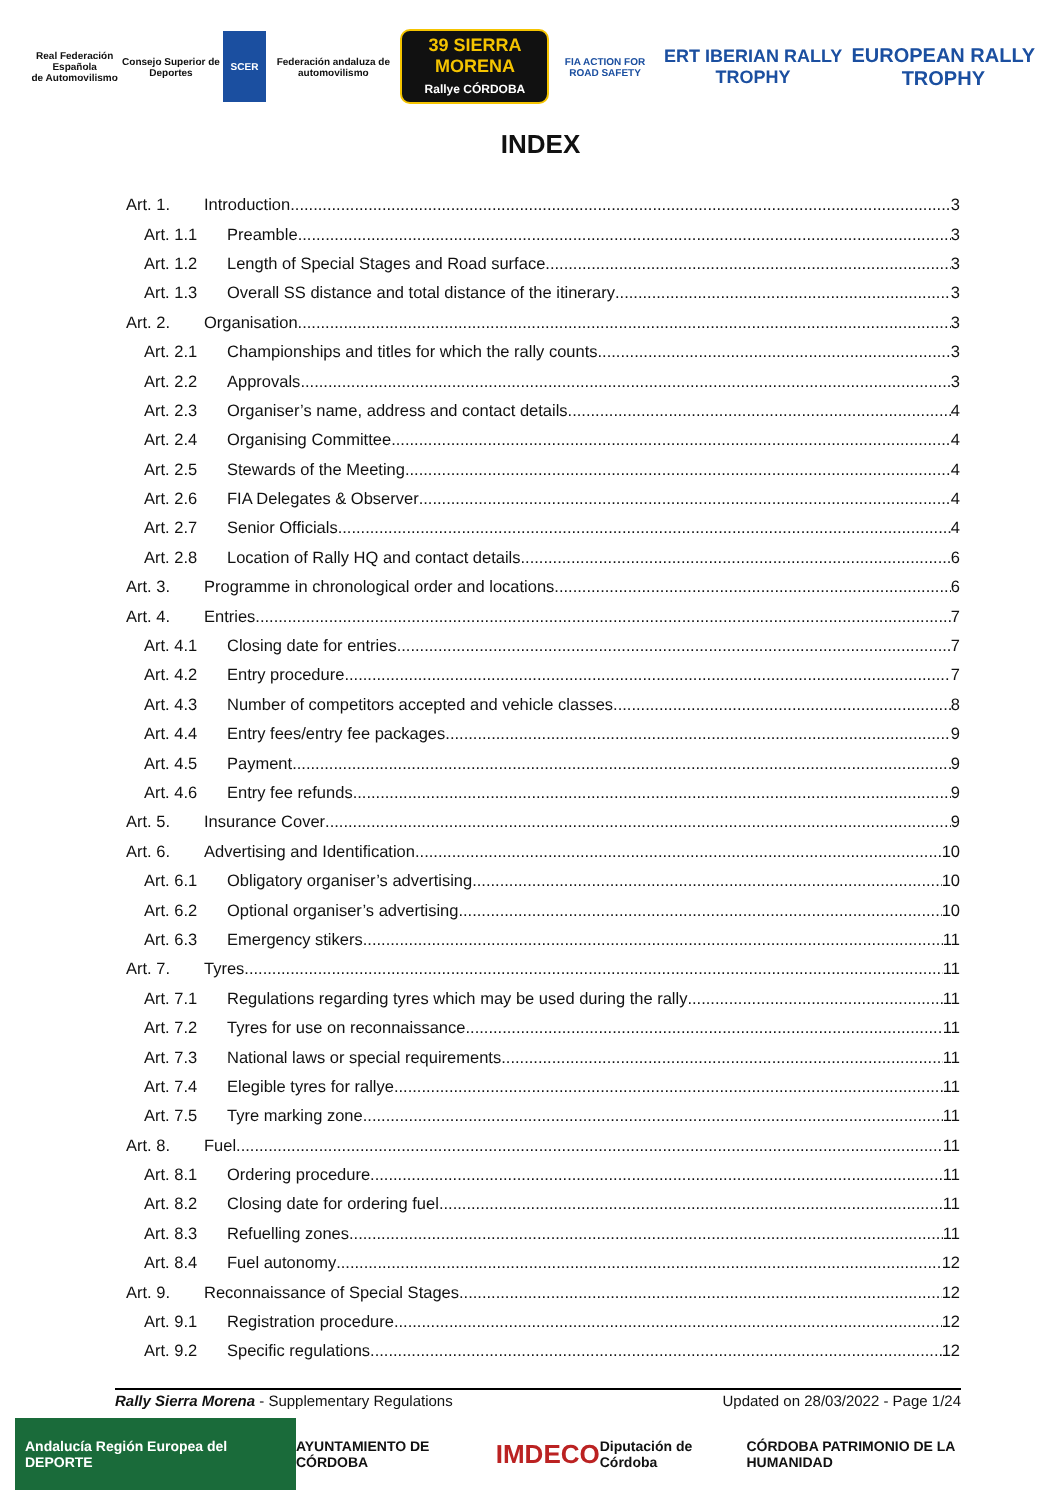Real Federación Española
de Automovilismo
Consejo Superior de Deportes
SCER
Federación andaluza de automovilismo
39 SIERRA MORENA
Rallye CÓRDOBA
FIA ACTION FOR ROAD SAFETY
ERT IBERIAN RALLY TROPHY EUROPEAN RALLY TROPHY
INDEX
Art. 1. Introduction 3
Art. 1.1 Preamble 3
Art. 1.2 Length of Special Stages and Road surface 3
Art. 1.3 Overall SS distance and total distance of the itinerary 3
Art. 2. Organisation 3
Art. 2.1 Championships and titles for which the rally counts 3
Art. 2.2 Approvals 3
Art. 2.3 Organiser’s name, address and contact details 4
Art. 2.4 Organising Committee 4
Art. 2.5 Stewards of the Meeting 4
Art. 2.6 FIA Delegates & Observer 4
Art. 2.7 Senior Officials 4
Art. 2.8 Location of Rally HQ and contact details 6
Art. 3. Programme in chronological order and locations 6
Art. 4. Entries 7
Art. 4.1 Closing date for entries 7
Art. 4.2 Entry procedure 7
Art. 4.3 Number of competitors accepted and vehicle classes 8
Art. 4.4 Entry fees/entry fee packages 9
Art. 4.5 Payment 9
Art. 4.6 Entry fee refunds 9
Art. 5. Insurance Cover 9
Art. 6. Advertising and Identification 10
Art. 6.1 Obligatory organiser’s advertising 10
Art. 6.2 Optional organiser’s advertising 10
Art. 6.3 Emergency stikers 11
Art. 7. Tyres 11
Art. 7.1 Regulations regarding tyres which may be used during the rally 11
Art. 7.2 Tyres for use on reconnaissance 11
Art. 7.3 National laws or special requirements 11
Art. 7.4 Elegible tyres for rallye 11
Art. 7.5 Tyre marking zone 11
Art. 8. Fuel 11
Art. 8.1 Ordering procedure 11
Art. 8.2 Closing date for ordering fuel 11
Art. 8.3 Refuelling zones 11
Art. 8.4 Fuel autonomy 12
Art. 9. Reconnaissance of Special Stages 12
Art. 9.1 Registration procedure 12
Art. 9.2 Specific regulations 12
Rally Sierra Morena - Supplementary Regulations Updated on 28/03/2022 - Page 1/24
Andalucía Región Europea del DEPORTE AYUNTAMIENTO DE CÓRDOBA IMDECO Diputación de Córdoba CÓRDOBA PATRIMONIO DE LA HUMANIDAD